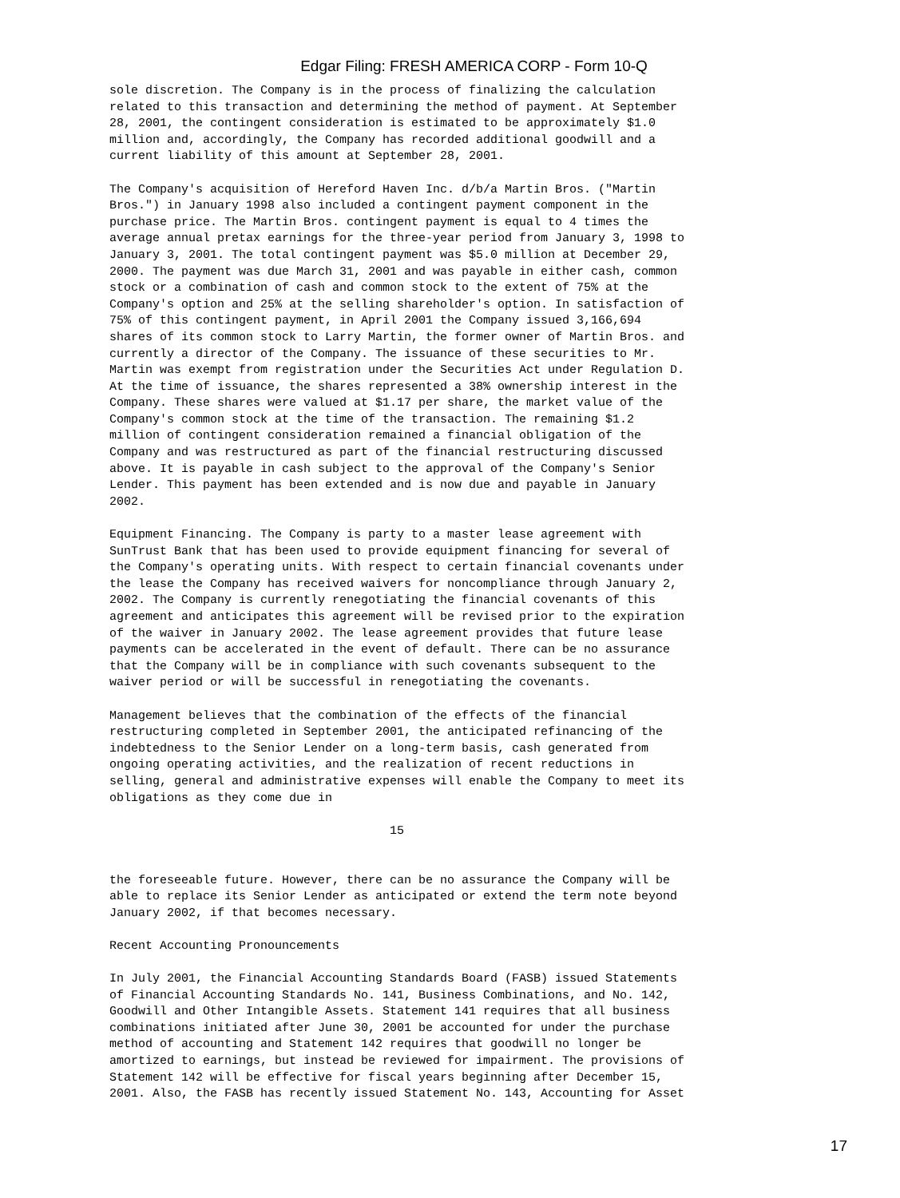Edgar Filing: FRESH AMERICA CORP - Form 10-Q
sole discretion. The Company is in the process of finalizing the calculation
related to this transaction and determining the method of payment. At September
28, 2001, the contingent consideration is estimated to be approximately $1.0
million and, accordingly, the Company has recorded additional goodwill and a
current liability of this amount at September 28, 2001.

The Company's acquisition of Hereford Haven Inc. d/b/a Martin Bros. ("Martin
Bros.") in January 1998 also included a contingent payment component in the
purchase price. The Martin Bros. contingent payment is equal to 4 times the
average annual pretax earnings for the three-year period from January 3, 1998 to
January 3, 2001. The total contingent payment was $5.0 million at December 29,
2000. The payment was due March 31, 2001 and was payable in either cash, common
stock or a combination of cash and common stock to the extent of 75% at the
Company's option and 25% at the selling shareholder's option. In satisfaction of
75% of this contingent payment, in April 2001 the Company issued 3,166,694
shares of its common stock to Larry Martin, the former owner of Martin Bros. and
currently a director of the Company. The issuance of these securities to Mr.
Martin was exempt from registration under the Securities Act under Regulation D.
At the time of issuance, the shares represented a 38% ownership interest in the
Company. These shares were valued at $1.17 per share, the market value of the
Company's common stock at the time of the transaction. The remaining $1.2
million of contingent consideration remained a financial obligation of the
Company and was restructured as part of the financial restructuring discussed
above. It is payable in cash subject to the approval of the Company's Senior
Lender. This payment has been extended and is now due and payable in January
2002.

Equipment Financing. The Company is party to a master lease agreement with
SunTrust Bank that has been used to provide equipment financing for several of
the Company's operating units. With respect to certain financial covenants under
the lease the Company has received waivers for noncompliance through January 2,
2002. The Company is currently renegotiating the financial covenants of this
agreement and anticipates this agreement will be revised prior to the expiration
of the waiver in January 2002. The lease agreement provides that future lease
payments can be accelerated in the event of default. There can be no assurance
that the Company will be in compliance with such covenants subsequent to the
waiver period or will be successful in renegotiating the covenants.

Management believes that the combination of the effects of the financial
restructuring completed in September 2001, the anticipated refinancing of the
indebtedness to the Senior Lender on a long-term basis, cash generated from
ongoing operating activities, and the realization of recent reductions in
selling, general and administrative expenses will enable the Company to meet its
obligations as they come due in

                                       15


the foreseeable future. However, there can be no assurance the Company will be
able to replace its Senior Lender as anticipated or extend the term note beyond
January 2002, if that becomes necessary.

Recent Accounting Pronouncements

In July 2001, the Financial Accounting Standards Board (FASB) issued Statements
of Financial Accounting Standards No. 141, Business Combinations, and No. 142,
Goodwill and Other Intangible Assets. Statement 141 requires that all business
combinations initiated after June 30, 2001 be accounted for under the purchase
method of accounting and Statement 142 requires that goodwill no longer be
amortized to earnings, but instead be reviewed for impairment. The provisions of
Statement 142 will be effective for fiscal years beginning after December 15,
2001. Also, the FASB has recently issued Statement No. 143, Accounting for Asset
17